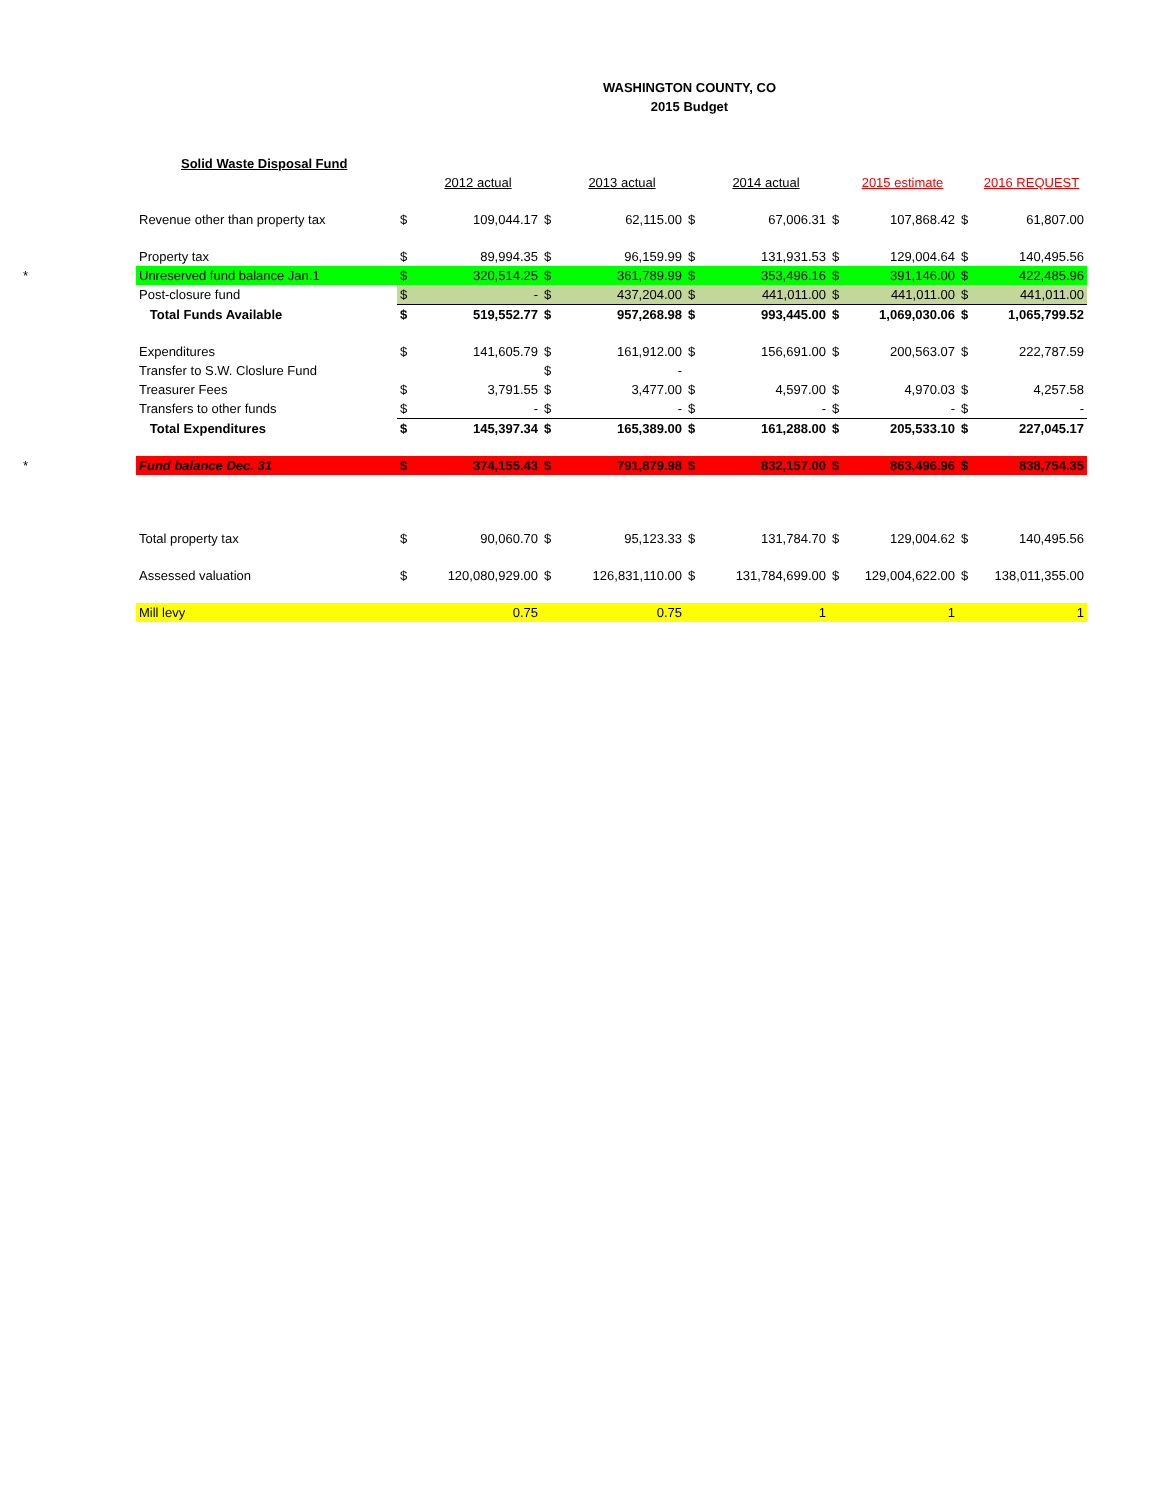WASHINGTON COUNTY, CO
2015 Budget
Solid Waste Disposal Fund
| | | | 2012 actual | | 2013 actual | | 2014 actual | | 2015 estimate | | 2016 REQUEST |
| | Revenue other than property tax | $ | 109,044.17 | $ | 62,115.00 | $ | 67,006.31 | $ | 107,868.42 | $ | 61,807.00 |
| | Property tax | $ | 89,994.35 | $ | 96,159.99 | $ | 131,931.53 | $ | 129,004.64 | $ | 140,495.56 |
| * | Unreserved fund balance Jan.1 | $ | 320,514.25 | $ | 361,789.99 | $ | 353,496.16 | $ | 391,146.00 | $ | 422,485.96 |
| | Post-closure fund | $ | - | $ | 437,204.00 | $ | 441,011.00 | $ | 441,011.00 | $ | 441,011.00 |
| | Total Funds Available | $ | 519,552.77 | $ | 957,268.98 | $ | 993,445.00 | $ | 1,069,030.06 | $ | 1,065,799.52 |
| | Expenditures | $ | 141,605.79 | $ | 161,912.00 | $ | 156,691.00 | $ | 200,563.07 | $ | 222,787.59 |
| | Transfer to S.W. Closlure Fund | | | $ | - | | | | | | |
| | Treasurer Fees | $ | 3,791.55 | $ | 3,477.00 | $ | 4,597.00 | $ | 4,970.03 | $ | 4,257.58 |
| | Transfers to other funds | $ | - | $ | - | $ | - | $ | - | $ | - |
| | Total Expenditures | $ | 145,397.34 | $ | 165,389.00 | $ | 161,288.00 | $ | 205,533.10 | $ | 227,045.17 |
| * | Fund balance Dec. 31 | $ | 374,155.43 | $ | 791,879.98 | $ | 832,157.00 | $ | 863,496.96 | $ | 838,754.35 |
| | Total property tax | $ | 90,060.70 | $ | 95,123.33 | $ | 131,784.70 | $ | 129,004.62 | $ | 140,495.56 |
| | Assessed valuation | $ | 120,080,929.00 | $ | 126,831,110.00 | $ | 131,784,699.00 | $ | 129,004,622.00 | $ | 138,011,355.00 |
| | Mill levy | | 0.75 | | 0.75 | | 1 | | 1 | | 1 |